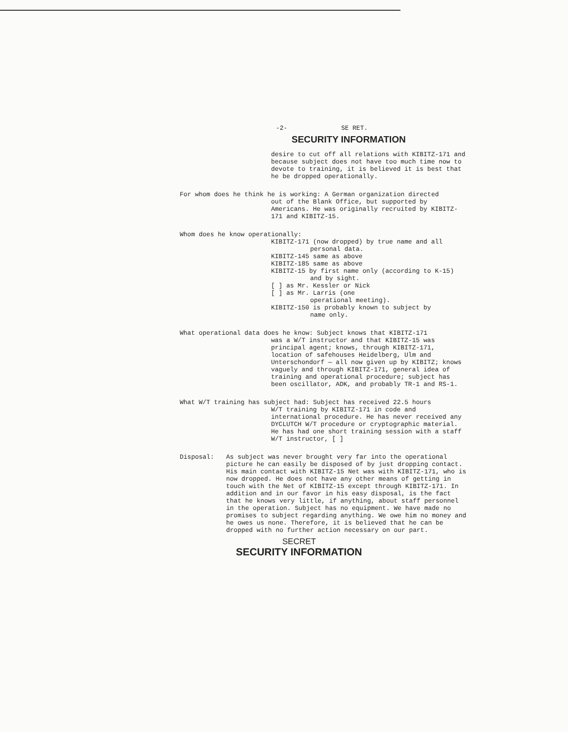-2- SE RET.
SECURITY INFORMATION
desire to cut off all relations with KIBITZ-171 and because subject does not have too much time now to devote to training, it is believed it is best that he be dropped operationally.
For whom does he think he is working: A German organization directed
out of the Blank Office, but supported by Americans. He was originally recruited by KIBITZ-171 and KIBITZ-15.
Whom does he know operationally:
KIBITZ-171 (now dropped) by true name and all
personal data.
KIBITZ-145 same as above
KIBITZ-185 same as above
KIBITZ-15 by first name only (according to K-15)
and by sight.
[ ] as Mr. Kessler or Nick
[ ] as Mr. Larris (one
operational meeting).
KIBITZ-150 is probably known to subject by
name only.
What operational data does he know: Subject knows that KIBITZ-171
was a W/T instructor and that KIBITZ-15 was principal agent; knows, through KIBITZ-171, location of safehouses Heidelberg, Ulm and Unterschondorf — all now given up by KIBITZ; knows vaguely and through KIBITZ-171, general idea of training and operational procedure; subject has been oscillator, ADK, and probably TR-1 and RS-1.
What W/T training has subject had: Subject has received 22.5 hours
W/T training by KIBITZ-171 in code and international procedure. He has never received any DYCLUTCH W/T procedure or cryptographic material. He has had one short training session with a staff W/T instructor, [ ]
Disposal: As subject was never brought very far into the operational picture he can easily be disposed of by just dropping contact. His main contact with KIBITZ-15 Net was with KIBITZ-171, who is now dropped. He does not have any other means of getting in touch with the Net of KIBITZ-15 except through KIBITZ-171. In addition and in our favor in his easy disposal, is the fact that he knows very little, if anything, about staff personnel in the operation. Subject has no equipment. We have made no promises to subject regarding anything. We owe him no money and he owes us none. Therefore, it is believed that he can be dropped with no further action necessary on our part.
SECRET
SECURITY INFORMATION